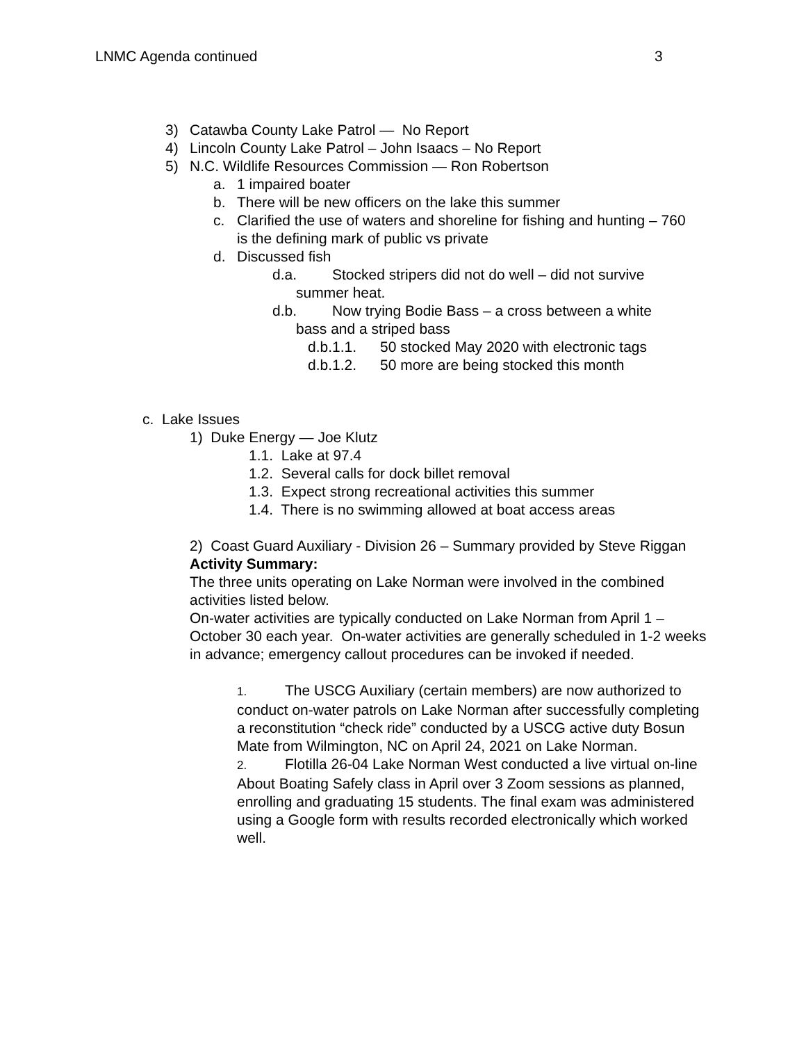LNMC Agenda continued 3
3) Catawba County Lake Patrol — No Report
4) Lincoln County Lake Patrol – John Isaacs – No Report
5) N.C. Wildlife Resources Commission — Ron Robertson
a. 1 impaired boater
b. There will be new officers on the lake this summer
c. Clarified the use of waters and shoreline for fishing and hunting – 760 is the defining mark of public vs private
d. Discussed fish
d.a. Stocked stripers did not do well – did not survive
summer heat.
d.b. Now trying Bodie Bass – a cross between a white
bass and a striped bass
d.b.1.1. 50 stocked May 2020 with electronic tags
d.b.1.2. 50 more are being stocked this month
c. Lake Issues
1) Duke Energy — Joe Klutz
1.1. Lake at 97.4
1.2. Several calls for dock billet removal
1.3. Expect strong recreational activities this summer
1.4. There is no swimming allowed at boat access areas
2) Coast Guard Auxiliary - Division 26 – Summary provided by Steve Riggan
Activity Summary:
The three units operating on Lake Norman were involved in the combined activities listed below.
On-water activities are typically conducted on Lake Norman from April 1 – October 30 each year. On-water activities are generally scheduled in 1-2 weeks in advance; emergency callout procedures can be invoked if needed.
1. The USCG Auxiliary (certain members) are now authorized to conduct on-water patrols on Lake Norman after successfully completing a reconstitution “check ride” conducted by a USCG active duty Bosun Mate from Wilmington, NC on April 24, 2021 on Lake Norman.
2. Flotilla 26-04 Lake Norman West conducted a live virtual on-line About Boating Safely class in April over 3 Zoom sessions as planned, enrolling and graduating 15 students. The final exam was administered using a Google form with results recorded electronically which worked well.